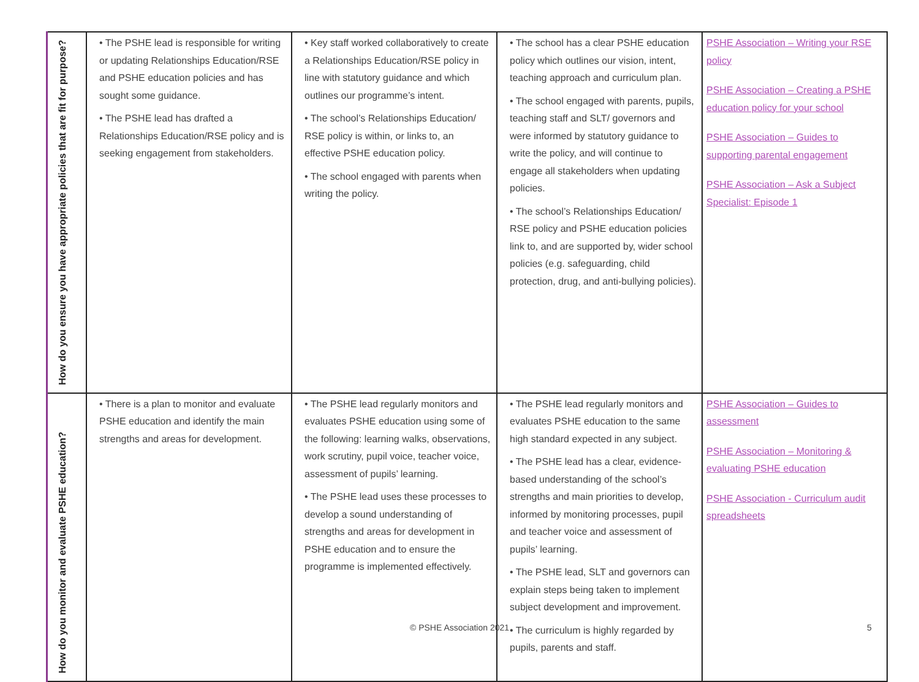| How do you ensure you have appropriate policies that are fit for purpose? | • The PSHE lead is responsible for writing or updating Relationships Education/RSE and PSHE education policies and has sought some guidance. • The PSHE lead has drafted a Relationships Education/RSE policy and is seeking engagement from stakeholders. | • Key staff worked collaboratively to create a Relationships Education/RSE policy in line with statutory guidance and which outlines our programme’s intent. • The school’s Relationships Education/ RSE policy is within, or links to, an effective PSHE education policy. • The school engaged with parents when writing the policy. | • The school has a clear PSHE education policy which outlines our vision, intent, teaching approach and curriculum plan. • The school engaged with parents, pupils, teaching staff and SLT/ governors and were informed by statutory guidance to write the policy, and will continue to engage all stakeholders when updating policies. • The school’s Relationships Education/ RSE policy and PSHE education policies link to, and are supported by, wider school policies (e.g. safeguarding, child protection, drug, and anti-bullying policies). | PSHE Association – Writing your RSE policy PSHE Association – Creating a PSHE education policy for your school PSHE Association – Guides to supporting parental engagement PSHE Association – Ask a Subject Specialist: Episode 1 |
| How do you monitor and evaluate PSHE education? | • There is a plan to monitor and evaluate PSHE education and identify the main strengths and areas for development. | • The PSHE lead regularly monitors and evaluates PSHE education using some of the following: learning walks, observations, work scrutiny, pupil voice, teacher voice, assessment of pupils’ learning. • The PSHE lead uses these processes to develop a sound understanding of strengths and areas for development in PSHE education and to ensure the programme is implemented effectively. | • The PSHE lead regularly monitors and evaluates PSHE education to the same high standard expected in any subject. • The PSHE lead has a clear, evidence-based understanding of the school’s strengths and main priorities to develop, informed by monitoring processes, pupil and teacher voice and assessment of pupils’ learning. • The PSHE lead, SLT and governors can explain steps being taken to implement subject development and improvement. • The curriculum is highly regarded by pupils, parents and staff. | PSHE Association – Guides to assessment PSHE Association – Monitoring & evaluating PSHE education PSHE Association - Curriculum audit spreadsheets |
© PSHE Association 2021 5